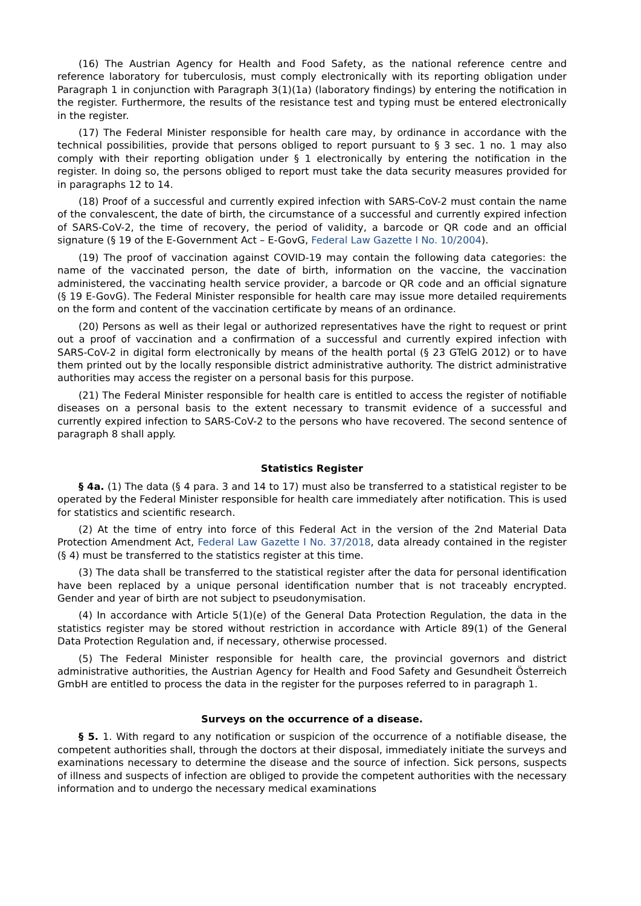(16) The Austrian Agency for Health and Food Safety, as the national reference centre and reference laboratory for tuberculosis, must comply electronically with its reporting obligation under Paragraph 1 in conjunction with Paragraph 3(1)(1a) (laboratory findings) by entering the notification in the register. Furthermore, the results of the resistance test and typing must be entered electronically in the register.
(17) The Federal Minister responsible for health care may, by ordinance in accordance with the technical possibilities, provide that persons obliged to report pursuant to § 3 sec. 1 no. 1 may also comply with their reporting obligation under § 1 electronically by entering the notification in the register. In doing so, the persons obliged to report must take the data security measures provided for in paragraphs 12 to 14.
(18) Proof of a successful and currently expired infection with SARS-CoV-2 must contain the name of the convalescent, the date of birth, the circumstance of a successful and currently expired infection of SARS-CoV-2, the time of recovery, the period of validity, a barcode or QR code and an official signature (§ 19 of the E-Government Act – E-GovG, Federal Law Gazette I No. 10/2004).
(19) The proof of vaccination against COVID-19 may contain the following data categories: the name of the vaccinated person, the date of birth, information on the vaccine, the vaccination administered, the vaccinating health service provider, a barcode or QR code and an official signature (§ 19 E-GovG). The Federal Minister responsible for health care may issue more detailed requirements on the form and content of the vaccination certificate by means of an ordinance.
(20) Persons as well as their legal or authorized representatives have the right to request or print out a proof of vaccination and a confirmation of a successful and currently expired infection with SARS-CoV-2 in digital form electronically by means of the health portal (§ 23 GTelG 2012) or to have them printed out by the locally responsible district administrative authority. The district administrative authorities may access the register on a personal basis for this purpose.
(21) The Federal Minister responsible for health care is entitled to access the register of notifiable diseases on a personal basis to the extent necessary to transmit evidence of a successful and currently expired infection to SARS-CoV-2 to the persons who have recovered. The second sentence of paragraph 8 shall apply.
Statistics Register
§ 4a. (1) The data (§ 4 para. 3 and 14 to 17) must also be transferred to a statistical register to be operated by the Federal Minister responsible for health care immediately after notification. This is used for statistics and scientific research.
(2) At the time of entry into force of this Federal Act in the version of the 2nd Material Data Protection Amendment Act, Federal Law Gazette I No. 37/2018, data already contained in the register (§ 4) must be transferred to the statistics register at this time.
(3) The data shall be transferred to the statistical register after the data for personal identification have been replaced by a unique personal identification number that is not traceably encrypted. Gender and year of birth are not subject to pseudonymisation.
(4) In accordance with Article 5(1)(e) of the General Data Protection Regulation, the data in the statistics register may be stored without restriction in accordance with Article 89(1) of the General Data Protection Regulation and, if necessary, otherwise processed.
(5) The Federal Minister responsible for health care, the provincial governors and district administrative authorities, the Austrian Agency for Health and Food Safety and Gesundheit Österreich GmbH are entitled to process the data in the register for the purposes referred to in paragraph 1.
Surveys on the occurrence of a disease.
§ 5. 1. With regard to any notification or suspicion of the occurrence of a notifiable disease, the competent authorities shall, through the doctors at their disposal, immediately initiate the surveys and examinations necessary to determine the disease and the source of infection. Sick persons, suspects of illness and suspects of infection are obliged to provide the competent authorities with the necessary information and to undergo the necessary medical examinations